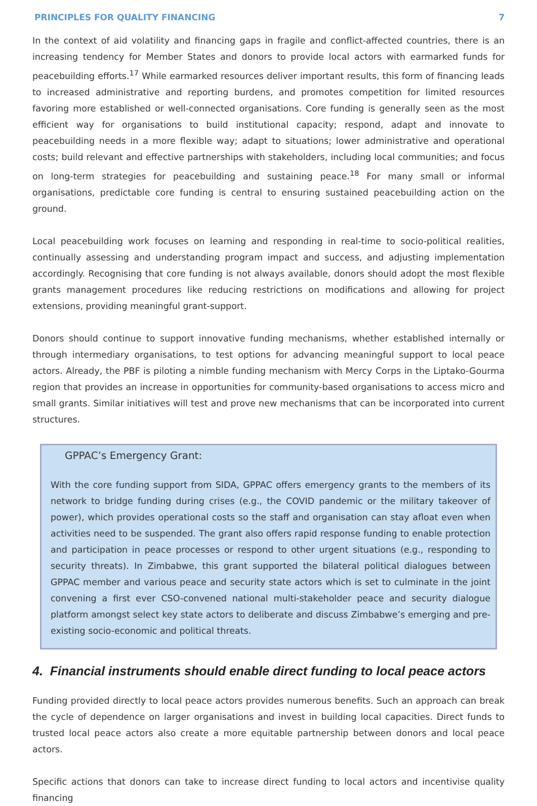PRINCIPLES FOR QUALITY FINANCING 7
In the context of aid volatility and financing gaps in fragile and conflict-affected countries, there is an increasing tendency for Member States and donors to provide local actors with earmarked funds for peacebuilding efforts.<sup>17</sup> While earmarked resources deliver important results, this form of financing leads to increased administrative and reporting burdens, and promotes competition for limited resources favoring more established or well-connected organisations. Core funding is generally seen as the most efficient way for organisations to build institutional capacity; respond, adapt and innovate to peacebuilding needs in a more flexible way; adapt to situations; lower administrative and operational costs; build relevant and effective partnerships with stakeholders, including local communities; and focus on long-term strategies for peacebuilding and sustaining peace.<sup>18</sup> For many small or informal organisations, predictable core funding is central to ensuring sustained peacebuilding action on the ground.
Local peacebuilding work focuses on learning and responding in real-time to socio-political realities, continually assessing and understanding program impact and success, and adjusting implementation accordingly. Recognising that core funding is not always available, donors should adopt the most flexible grants management procedures like reducing restrictions on modifications and allowing for project extensions, providing meaningful grant-support.
Donors should continue to support innovative funding mechanisms, whether established internally or through intermediary organisations, to test options for advancing meaningful support to local peace actors. Already, the PBF is piloting a nimble funding mechanism with Mercy Corps in the Liptako-Gourma region that provides an increase in opportunities for community-based organisations to access micro and small grants. Similar initiatives will test and prove new mechanisms that can be incorporated into current structures.
GPPAC’s Emergency Grant:
With the core funding support from SIDA, GPPAC offers emergency grants to the members of its network to bridge funding during crises (e.g., the COVID pandemic or the military takeover of power), which provides operational costs so the staff and organisation can stay afloat even when activities need to be suspended. The grant also offers rapid response funding to enable protection and participation in peace processes or respond to other urgent situations (e.g., responding to security threats). In Zimbabwe, this grant supported the bilateral political dialogues between GPPAC member and various peace and security state actors which is set to culminate in the joint convening a first ever CSO-convened national multi-stakeholder peace and security dialogue platform amongst select key state actors to deliberate and discuss Zimbabwe’s emerging and pre-existing socio-economic and political threats.
4. Financial instruments should enable direct funding to local peace actors
Funding provided directly to local peace actors provides numerous benefits. Such an approach can break the cycle of dependence on larger organisations and invest in building local capacities. Direct funds to trusted local peace actors also create a more equitable partnership between donors and local peace actors.
Specific actions that donors can take to increase direct funding to local actors and incentivise quality financing